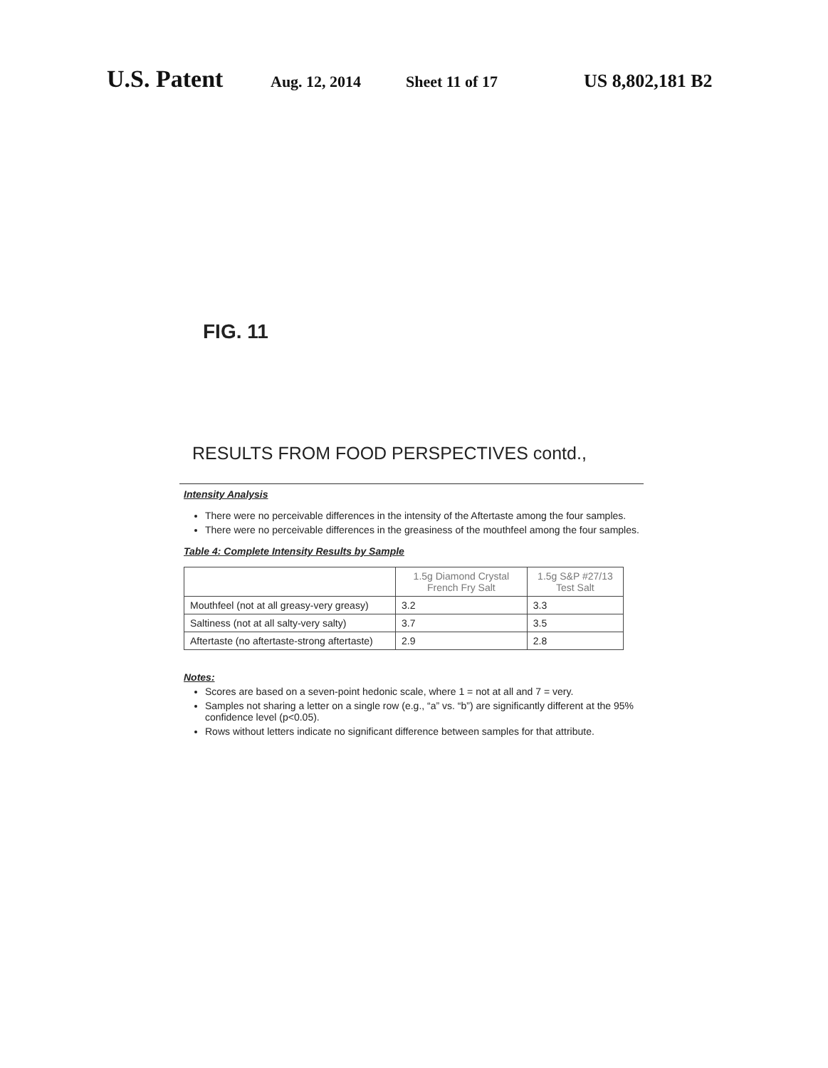U.S. Patent Aug. 12, 2014 Sheet 11 of 17 US 8,802,181 B2
FIG. 11
RESULTS FROM FOOD PERSPECTIVES contd.,
Intensity Analysis
There were no perceivable differences in the intensity of the Aftertaste among the four samples.
There were no perceivable differences in the greasiness of the mouthfeel among the four samples.
Table 4: Complete Intensity Results by Sample
| | 1.5g Diamond Crystal French Fry Salt | 1.5g S&P #27/13 Test Salt |
| --- | --- | --- |
| Mouthfeel (not at all greasy-very greasy) | 3.2 | 3.3 |
| Saltiness (not at all salty-very salty) | 3.7 | 3.5 |
| Aftertaste (no aftertaste-strong aftertaste) | 2.9 | 2.8 |
Notes:
Scores are based on a seven-point hedonic scale, where 1 = not at all and 7 = very.
Samples not sharing a letter on a single row (e.g., “a” vs. “b”) are significantly different at the 95% confidence level (p<0.05).
Rows without letters indicate no significant difference between samples for that attribute.